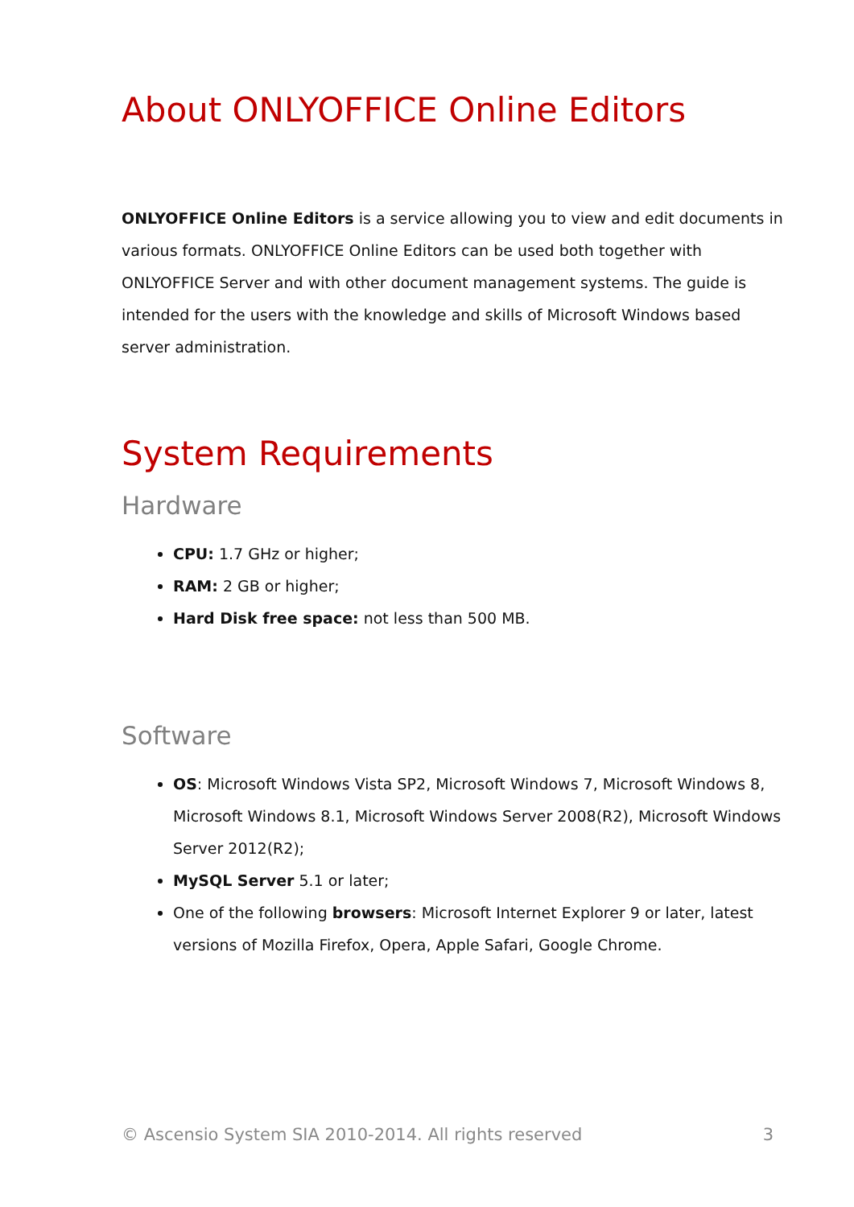About ONLYOFFICE Online Editors
ONLYOFFICE Online Editors is a service allowing you to view and edit documents in various formats. ONLYOFFICE Online Editors can be used both together with ONLYOFFICE Server and with other document management systems. The guide is intended for the users with the knowledge and skills of Microsoft Windows based server administration.
System Requirements
Hardware
CPU: 1.7 GHz or higher;
RAM: 2 GB or higher;
Hard Disk free space: not less than 500 MB.
Software
OS: Microsoft Windows Vista SP2, Microsoft Windows 7, Microsoft Windows 8, Microsoft Windows 8.1, Microsoft Windows Server 2008(R2), Microsoft Windows Server 2012(R2);
MySQL Server 5.1 or later;
One of the following browsers: Microsoft Internet Explorer 9 or later, latest versions of Mozilla Firefox, Opera, Apple Safari, Google Chrome.
© Ascensio System SIA 2010-2014. All rights reserved 3